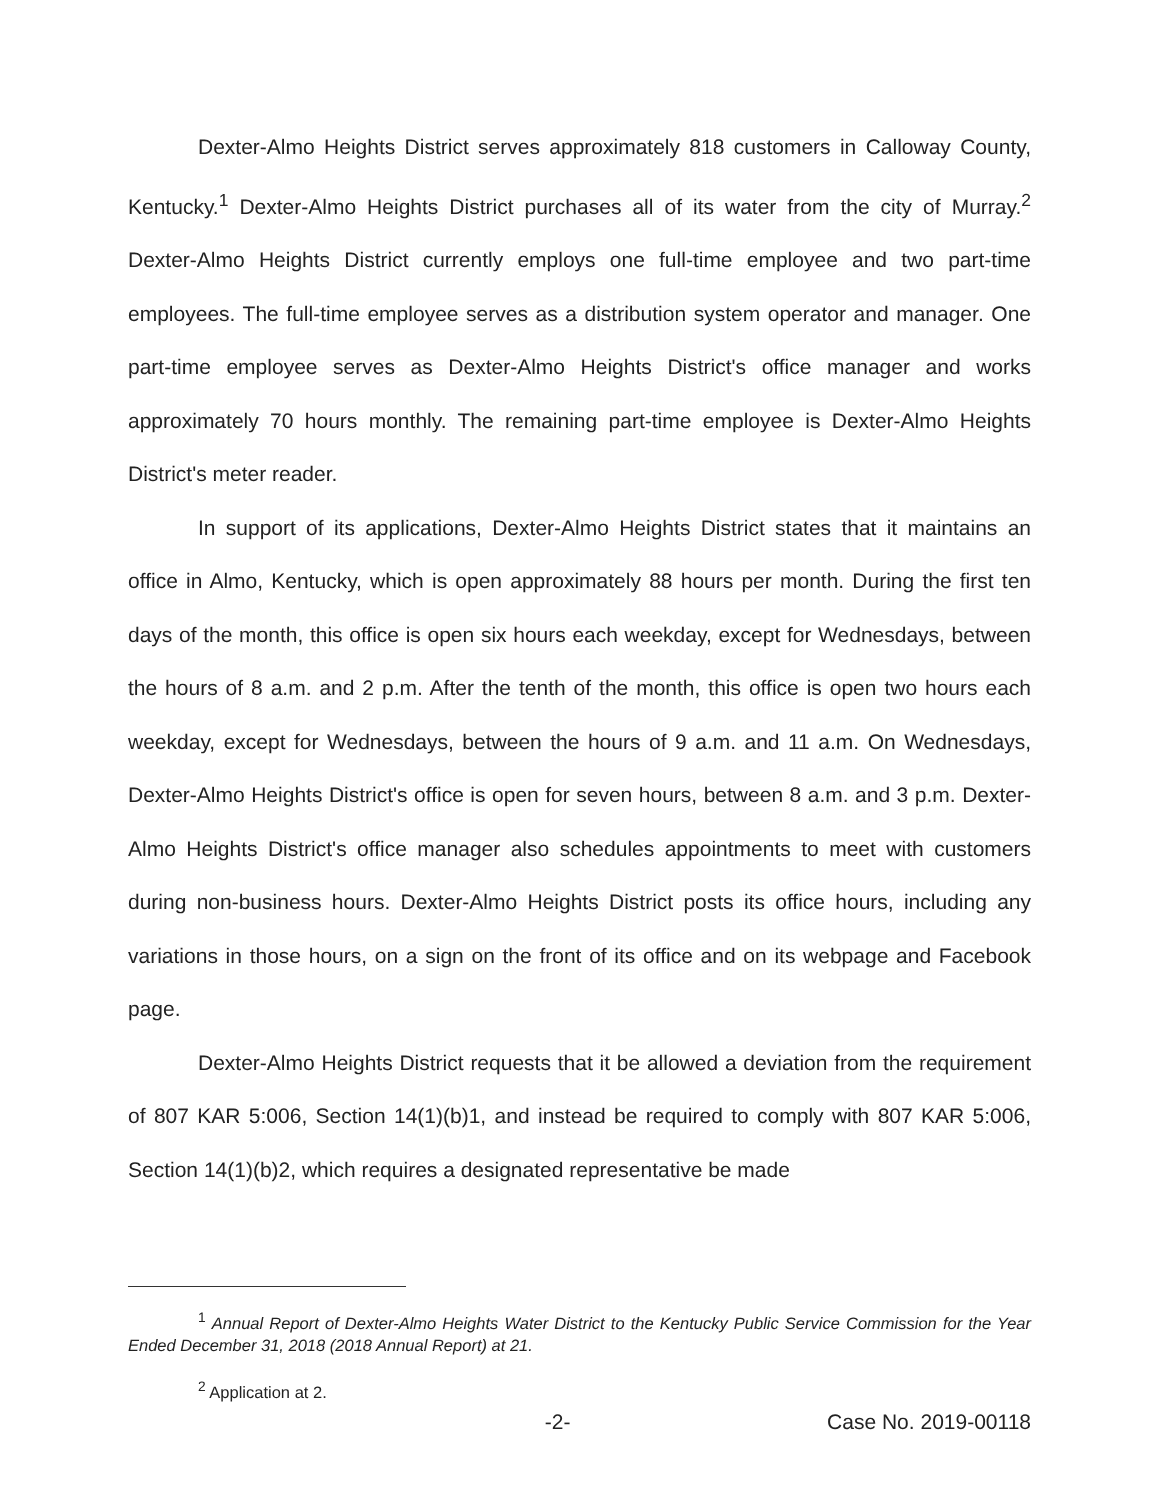Dexter-Almo Heights District serves approximately 818 customers in Calloway County, Kentucky.<sup>1</sup> Dexter-Almo Heights District purchases all of its water from the city of Murray.<sup>2</sup> Dexter-Almo Heights District currently employs one full-time employee and two part-time employees. The full-time employee serves as a distribution system operator and manager. One part-time employee serves as Dexter-Almo Heights District's office manager and works approximately 70 hours monthly. The remaining part-time employee is Dexter-Almo Heights District's meter reader.
In support of its applications, Dexter-Almo Heights District states that it maintains an office in Almo, Kentucky, which is open approximately 88 hours per month. During the first ten days of the month, this office is open six hours each weekday, except for Wednesdays, between the hours of 8 a.m. and 2 p.m. After the tenth of the month, this office is open two hours each weekday, except for Wednesdays, between the hours of 9 a.m. and 11 a.m. On Wednesdays, Dexter-Almo Heights District's office is open for seven hours, between 8 a.m. and 3 p.m. Dexter-Almo Heights District's office manager also schedules appointments to meet with customers during non-business hours. Dexter-Almo Heights District posts its office hours, including any variations in those hours, on a sign on the front of its office and on its webpage and Facebook page.
Dexter-Almo Heights District requests that it be allowed a deviation from the requirement of 807 KAR 5:006, Section 14(1)(b)1, and instead be required to comply with 807 KAR 5:006, Section 14(1)(b)2, which requires a designated representative be made
<sup>1</sup> Annual Report of Dexter-Almo Heights Water District to the Kentucky Public Service Commission for the Year Ended December 31, 2018 (2018 Annual Report) at 21.
<sup>2</sup> Application at 2.
-2- Case No. 2019-00118